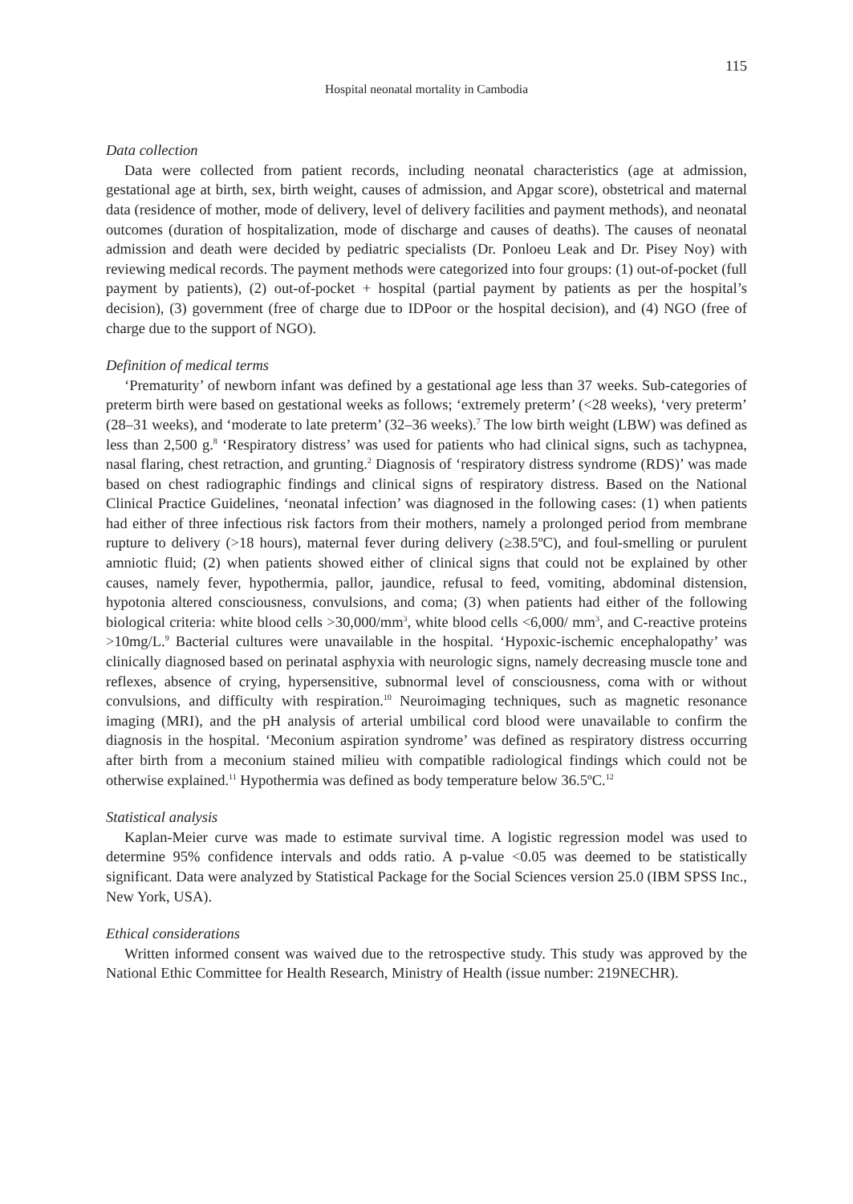115
Hospital neonatal mortality in Cambodia
Data collection
Data were collected from patient records, including neonatal characteristics (age at admission, gestational age at birth, sex, birth weight, causes of admission, and Apgar score), obstetrical and maternal data (residence of mother, mode of delivery, level of delivery facilities and payment methods), and neonatal outcomes (duration of hospitalization, mode of discharge and causes of deaths). The causes of neonatal admission and death were decided by pediatric specialists (Dr. Ponloeu Leak and Dr. Pisey Noy) with reviewing medical records. The payment methods were categorized into four groups: (1) out-of-pocket (full payment by patients), (2) out-of-pocket + hospital (partial payment by patients as per the hospital’s decision), (3) government (free of charge due to IDPoor or the hospital decision), and (4) NGO (free of charge due to the support of NGO).
Definition of medical terms
‘Prematurity’ of newborn infant was defined by a gestational age less than 37 weeks. Sub-categories of preterm birth were based on gestational weeks as follows; ‘extremely preterm’ (<28 weeks), ‘very preterm’ (28–31 weeks), and ‘moderate to late preterm’ (32–36 weeks).<sup>7</sup> The low birth weight (LBW) was defined as less than 2,500 g.<sup>8</sup> ‘Respiratory distress’ was used for patients who had clinical signs, such as tachypnea, nasal flaring, chest retraction, and grunting.<sup>2</sup> Diagnosis of ‘respiratory distress syndrome (RDS)’ was made based on chest radiographic findings and clinical signs of respiratory distress. Based on the National Clinical Practice Guidelines, ‘neonatal infection’ was diagnosed in the following cases: (1) when patients had either of three infectious risk factors from their mothers, namely a prolonged period from membrane rupture to delivery (>18 hours), maternal fever during delivery (≥38.5ºC), and foul-smelling or purulent amniotic fluid; (2) when patients showed either of clinical signs that could not be explained by other causes, namely fever, hypothermia, pallor, jaundice, refusal to feed, vomiting, abdominal distension, hypotonia altered consciousness, convulsions, and coma; (3) when patients had either of the following biological criteria: white blood cells >30,000/mm<sup>3</sup>, white blood cells <6,000/ mm<sup>3</sup>, and C-reactive proteins >10mg/L.<sup>9</sup> Bacterial cultures were unavailable in the hospital. ‘Hypoxic-ischemic encephalopathy’ was clinically diagnosed based on perinatal asphyxia with neurologic signs, namely decreasing muscle tone and reflexes, absence of crying, hypersensitive, subnormal level of consciousness, coma with or without convulsions, and difficulty with respiration.<sup>10</sup> Neuroimaging techniques, such as magnetic resonance imaging (MRI), and the pH analysis of arterial umbilical cord blood were unavailable to confirm the diagnosis in the hospital. ‘Meconium aspiration syndrome’ was defined as respiratory distress occurring after birth from a meconium stained milieu with compatible radiological findings which could not be otherwise explained.<sup>11</sup> Hypothermia was defined as body temperature below 36.5ºC.<sup>12</sup>
Statistical analysis
Kaplan-Meier curve was made to estimate survival time. A logistic regression model was used to determine 95% confidence intervals and odds ratio. A p-value <0.05 was deemed to be statistically significant. Data were analyzed by Statistical Package for the Social Sciences version 25.0 (IBM SPSS Inc., New York, USA).
Ethical considerations
Written informed consent was waived due to the retrospective study. This study was approved by the National Ethic Committee for Health Research, Ministry of Health (issue number: 219NECHR).